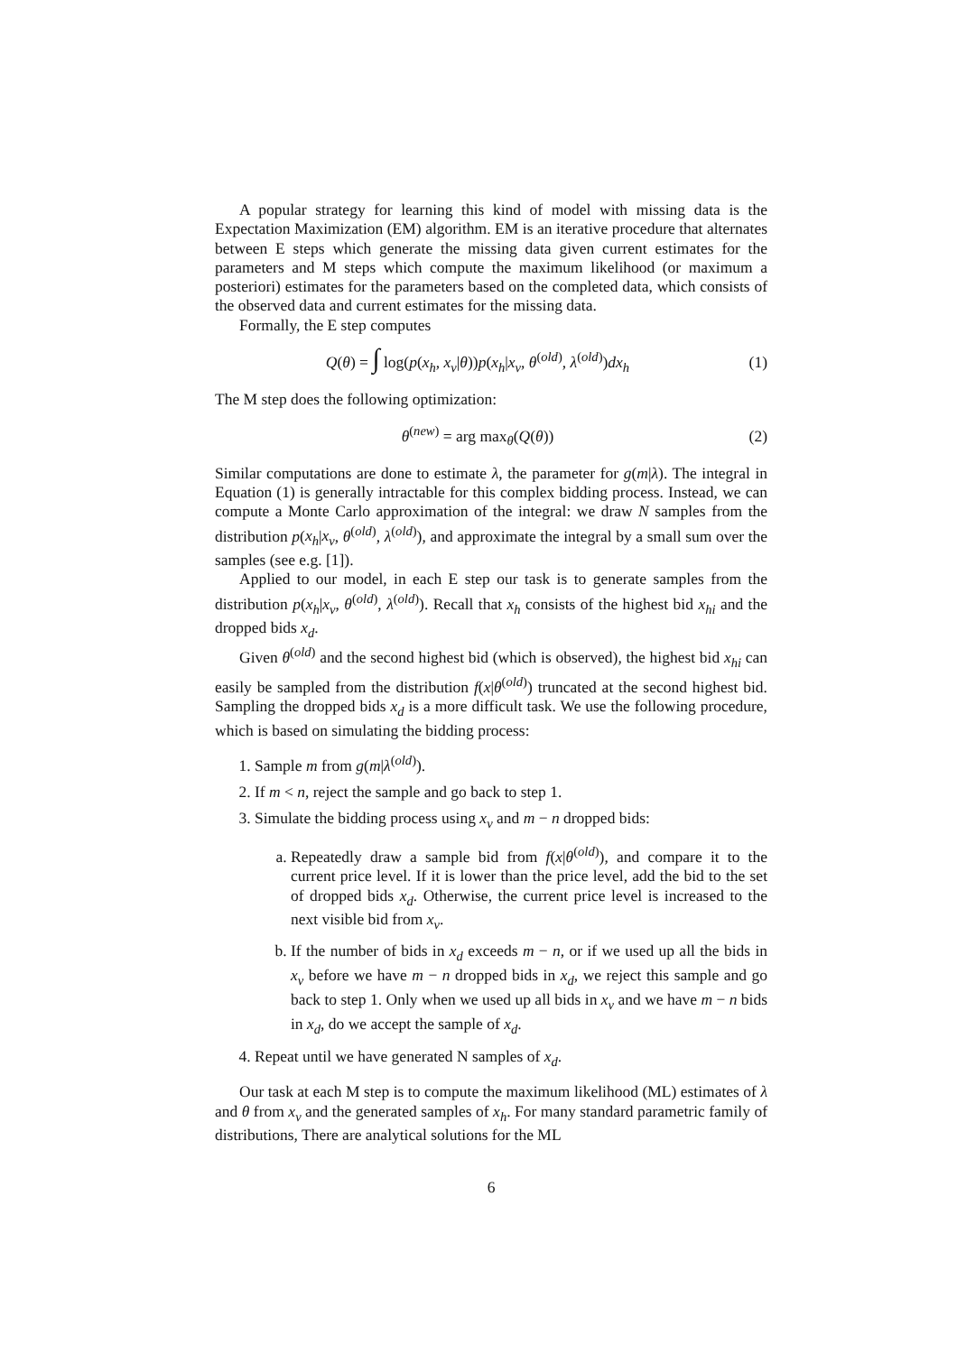A popular strategy for learning this kind of model with missing data is the Expectation Maximization (EM) algorithm. EM is an iterative procedure that alternates between E steps which generate the missing data given current estimates for the parameters and M steps which compute the maximum likelihood (or maximum a posteriori) estimates for the parameters based on the completed data, which consists of the observed data and current estimates for the missing data.
Formally, the E step computes
Q(θ) = ∫ log(p(x<sub>h</sub>, x<sub>v</sub>|θ))p(x<sub>h</sub>|x<sub>v</sub>, θ<sup>(old)</sup>, λ<sup>(old)</sup>)dx<sub>h</sub>
(1)
The M step does the following optimization:
θ<sup>(new)</sup> = arg max<sub>θ</sub>(Q(θ))
(2)
Similar computations are done to estimate λ, the parameter for g(m|λ). The integral in Equation (1) is generally intractable for this complex bidding process. Instead, we can compute a Monte Carlo approximation of the integral: we draw N samples from the distribution p(x<sub>h</sub>|x<sub>v</sub>, θ<sup>(old)</sup>, λ<sup>(old)</sup>), and approximate the integral by a small sum over the samples (see e.g. [1]).
Applied to our model, in each E step our task is to generate samples from the distribution p(x<sub>h</sub>|x<sub>v</sub>, θ<sup>(old)</sup>, λ<sup>(old)</sup>). Recall that x<sub>h</sub> consists of the highest bid x<sub>hi</sub> and the dropped bids x<sub>d</sub>.
Given θ<sup>(old)</sup> and the second highest bid (which is observed), the highest bid x<sub>hi</sub> can easily be sampled from the distribution f(x|θ<sup>(old)</sup>) truncated at the second highest bid. Sampling the dropped bids x<sub>d</sub> is a more difficult task. We use the following procedure, which is based on simulating the bidding process:
1. Sample m from g(m|λ<sup>(old)</sup>).
2. If m < n, reject the sample and go back to step 1.
3. Simulate the bidding process using x<sub>v</sub> and m − n dropped bids:
a. Repeatedly draw a sample bid from f(x|θ<sup>(old)</sup>), and compare it to the current price level. If it is lower than the price level, add the bid to the set of dropped bids x<sub>d</sub>. Otherwise, the current price level is increased to the next visible bid from x<sub>v</sub>.
b. If the number of bids in x<sub>d</sub> exceeds m − n, or if we used up all the bids in x<sub>v</sub> before we have m − n dropped bids in x<sub>d</sub>, we reject this sample and go back to step 1. Only when we used up all bids in x<sub>v</sub> and we have m − n bids in x<sub>d</sub>, do we accept the sample of x<sub>d</sub>.
4. Repeat until we have generated N samples of x<sub>d</sub>.
Our task at each M step is to compute the maximum likelihood (ML) estimates of λ and θ from x<sub>v</sub> and the generated samples of x<sub>h</sub>. For many standard parametric family of distributions, There are analytical solutions for the ML
6